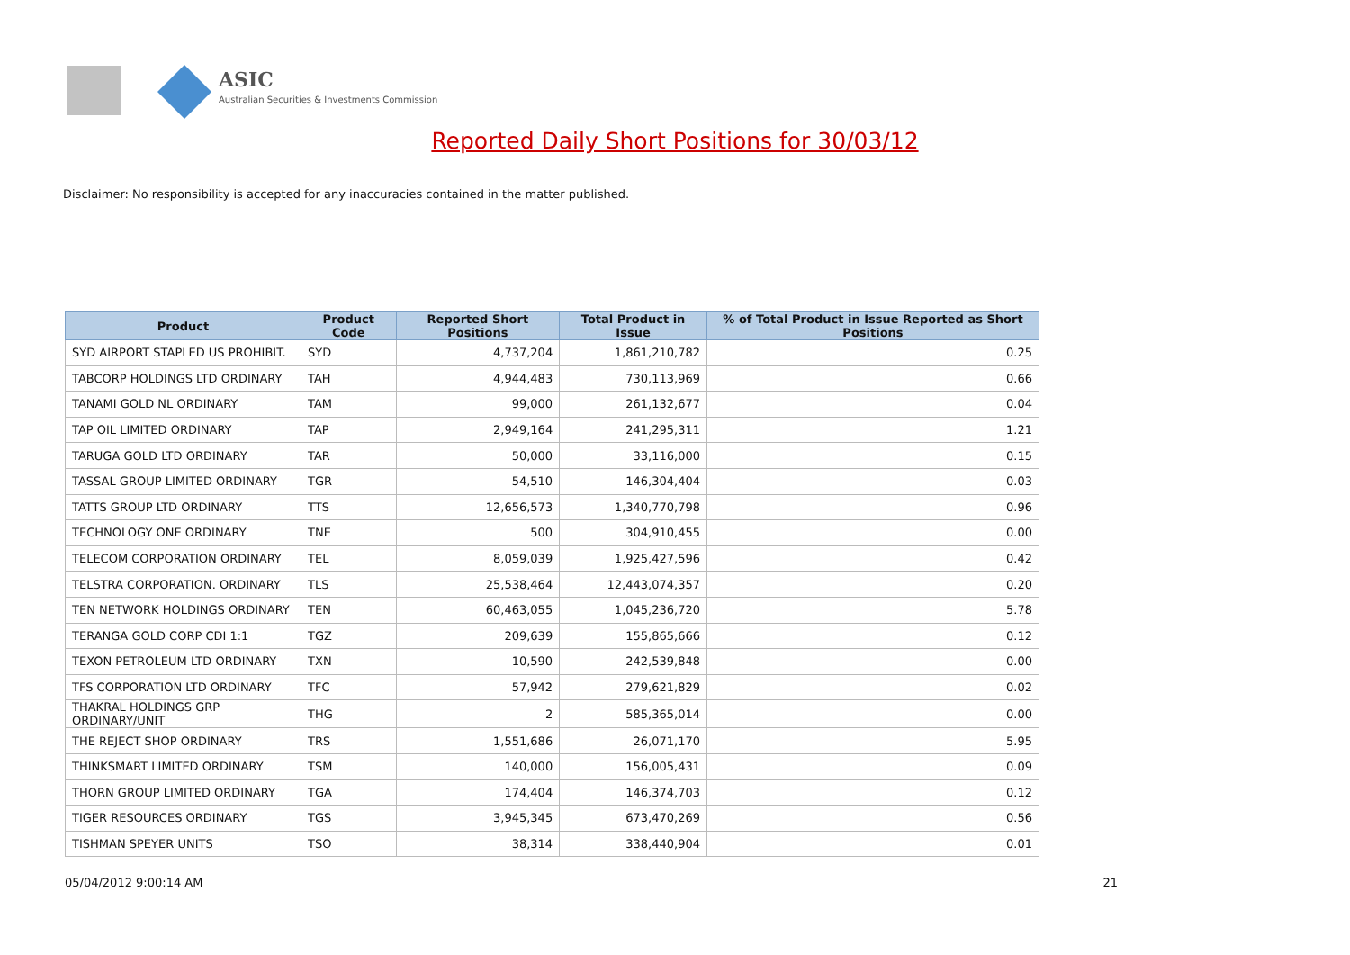ASIC
Australian Securities & Investments Commission
Reported Daily Short Positions for 30/03/12
Disclaimer: No responsibility is accepted for any inaccuracies contained in the matter published.
| Product | Product Code | Reported Short Positions | Total Product in Issue | % of Total Product in Issue Reported as Short Positions |
| --- | --- | --- | --- | --- |
| SYD AIRPORT STAPLED US PROHIBIT. | SYD | 4,737,204 | 1,861,210,782 | 0.25 |
| TABCORP HOLDINGS LTD ORDINARY | TAH | 4,944,483 | 730,113,969 | 0.66 |
| TANAMI GOLD NL ORDINARY | TAM | 99,000 | 261,132,677 | 0.04 |
| TAP OIL LIMITED ORDINARY | TAP | 2,949,164 | 241,295,311 | 1.21 |
| TARUGA GOLD LTD ORDINARY | TAR | 50,000 | 33,116,000 | 0.15 |
| TASSAL GROUP LIMITED ORDINARY | TGR | 54,510 | 146,304,404 | 0.03 |
| TATTS GROUP LTD ORDINARY | TTS | 12,656,573 | 1,340,770,798 | 0.96 |
| TECHNOLOGY ONE ORDINARY | TNE | 500 | 304,910,455 | 0.00 |
| TELECOM CORPORATION ORDINARY | TEL | 8,059,039 | 1,925,427,596 | 0.42 |
| TELSTRA CORPORATION. ORDINARY | TLS | 25,538,464 | 12,443,074,357 | 0.20 |
| TEN NETWORK HOLDINGS ORDINARY | TEN | 60,463,055 | 1,045,236,720 | 5.78 |
| TERANGA GOLD CORP CDI 1:1 | TGZ | 209,639 | 155,865,666 | 0.12 |
| TEXON PETROLEUM LTD ORDINARY | TXN | 10,590 | 242,539,848 | 0.00 |
| TFS CORPORATION LTD ORDINARY | TFC | 57,942 | 279,621,829 | 0.02 |
| THAKRAL HOLDINGS GRP ORDINARY/UNIT | THG | 2 | 585,365,014 | 0.00 |
| THE REJECT SHOP ORDINARY | TRS | 1,551,686 | 26,071,170 | 5.95 |
| THINKSMART LIMITED ORDINARY | TSM | 140,000 | 156,005,431 | 0.09 |
| THORN GROUP LIMITED ORDINARY | TGA | 174,404 | 146,374,703 | 0.12 |
| TIGER RESOURCES ORDINARY | TGS | 3,945,345 | 673,470,269 | 0.56 |
| TISHMAN SPEYER UNITS | TSO | 38,314 | 338,440,904 | 0.01 |
05/04/2012 9:00:14 AM 21